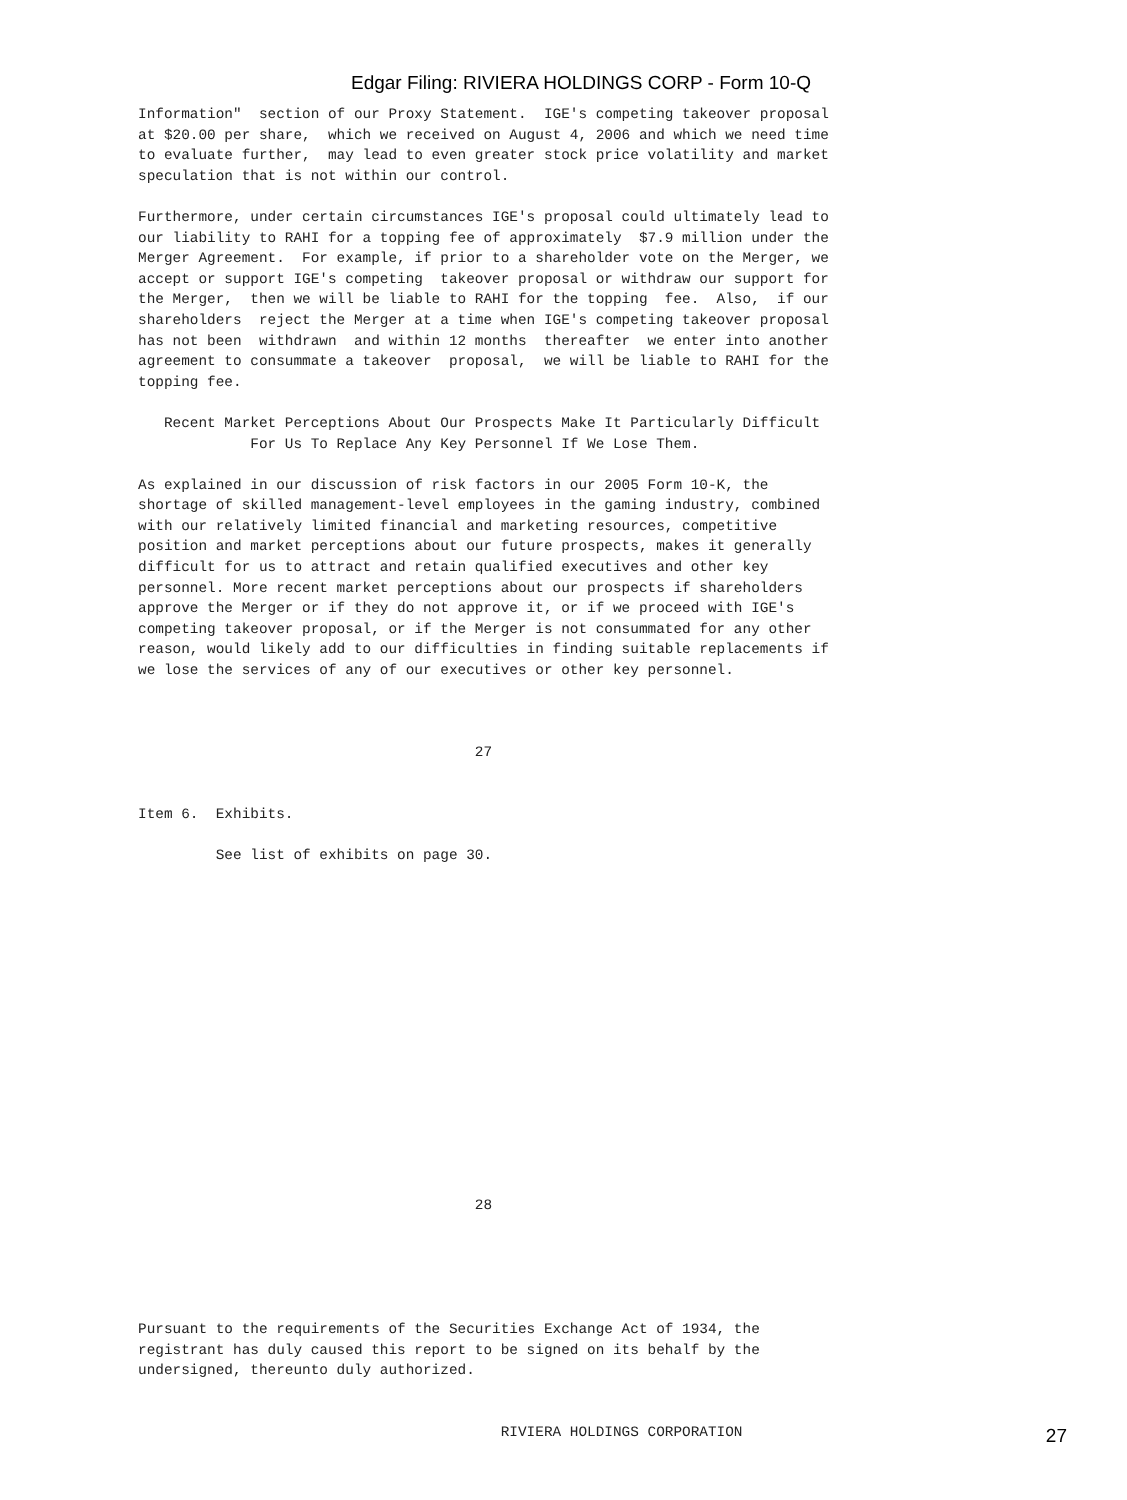Edgar Filing: RIVIERA HOLDINGS CORP - Form 10-Q
Information"  section of our Proxy Statement.  IGE's competing takeover proposal
at $20.00 per share,  which we received on August 4, 2006 and which we need time
to evaluate further,  may lead to even greater stock price volatility and market
speculation that is not within our control.

Furthermore, under certain circumstances IGE's proposal could ultimately lead to
our liability to RAHI for a topping fee of approximately  $7.9 million under the
Merger Agreement.  For example, if prior to a shareholder vote on the Merger, we
accept or support IGE's competing  takeover proposal or withdraw our support for
the Merger,  then we will be liable to RAHI for the topping  fee.  Also,  if our
shareholders  reject the Merger at a time when IGE's competing takeover proposal
has not been  withdrawn  and within 12 months  thereafter  we enter into another
agreement to consummate a takeover  proposal,  we will be liable to RAHI for the
topping fee.

   Recent Market Perceptions About Our Prospects Make It Particularly Difficult
             For Us To Replace Any Key Personnel If We Lose Them.

As explained in our discussion of risk factors in our 2005 Form 10-K, the
shortage of skilled management-level employees in the gaming industry, combined
with our relatively limited financial and marketing resources, competitive
position and market perceptions about our future prospects, makes it generally
difficult for us to attract and retain qualified executives and other key
personnel. More recent market perceptions about our prospects if shareholders
approve the Merger or if they do not approve it, or if we proceed with IGE's
competing takeover proposal, or if the Merger is not consummated for any other
reason, would likely add to our difficulties in finding suitable replacements if
we lose the services of any of our executives or other key personnel.



                                       27


Item 6.  Exhibits.

         See list of exhibits on page 30.
















                                       28





Pursuant to the requirements of the Securities Exchange Act of 1934, the
registrant has duly caused this report to be signed on its behalf by the
undersigned, thereunto duly authorized.


                                          RIVIERA HOLDINGS CORPORATION
27